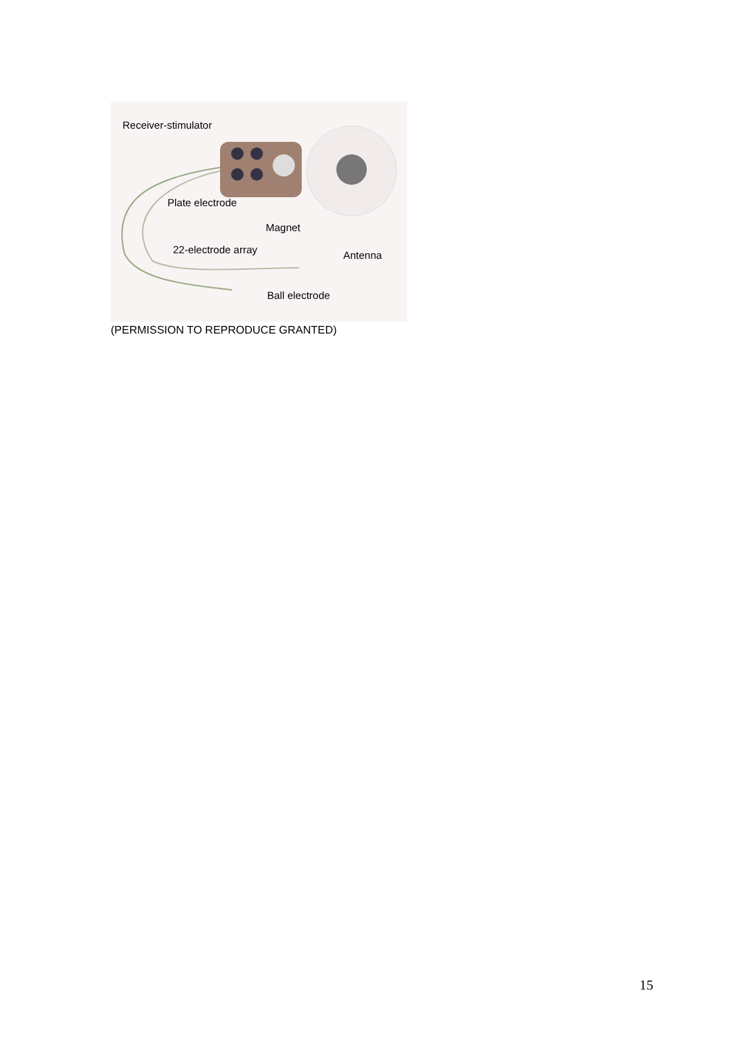Receiver-stimulator
Plate electrode
Magnet
22-electrode array
Antenna
Ball electrode
(PERMISSION TO REPRODUCE GRANTED)
15